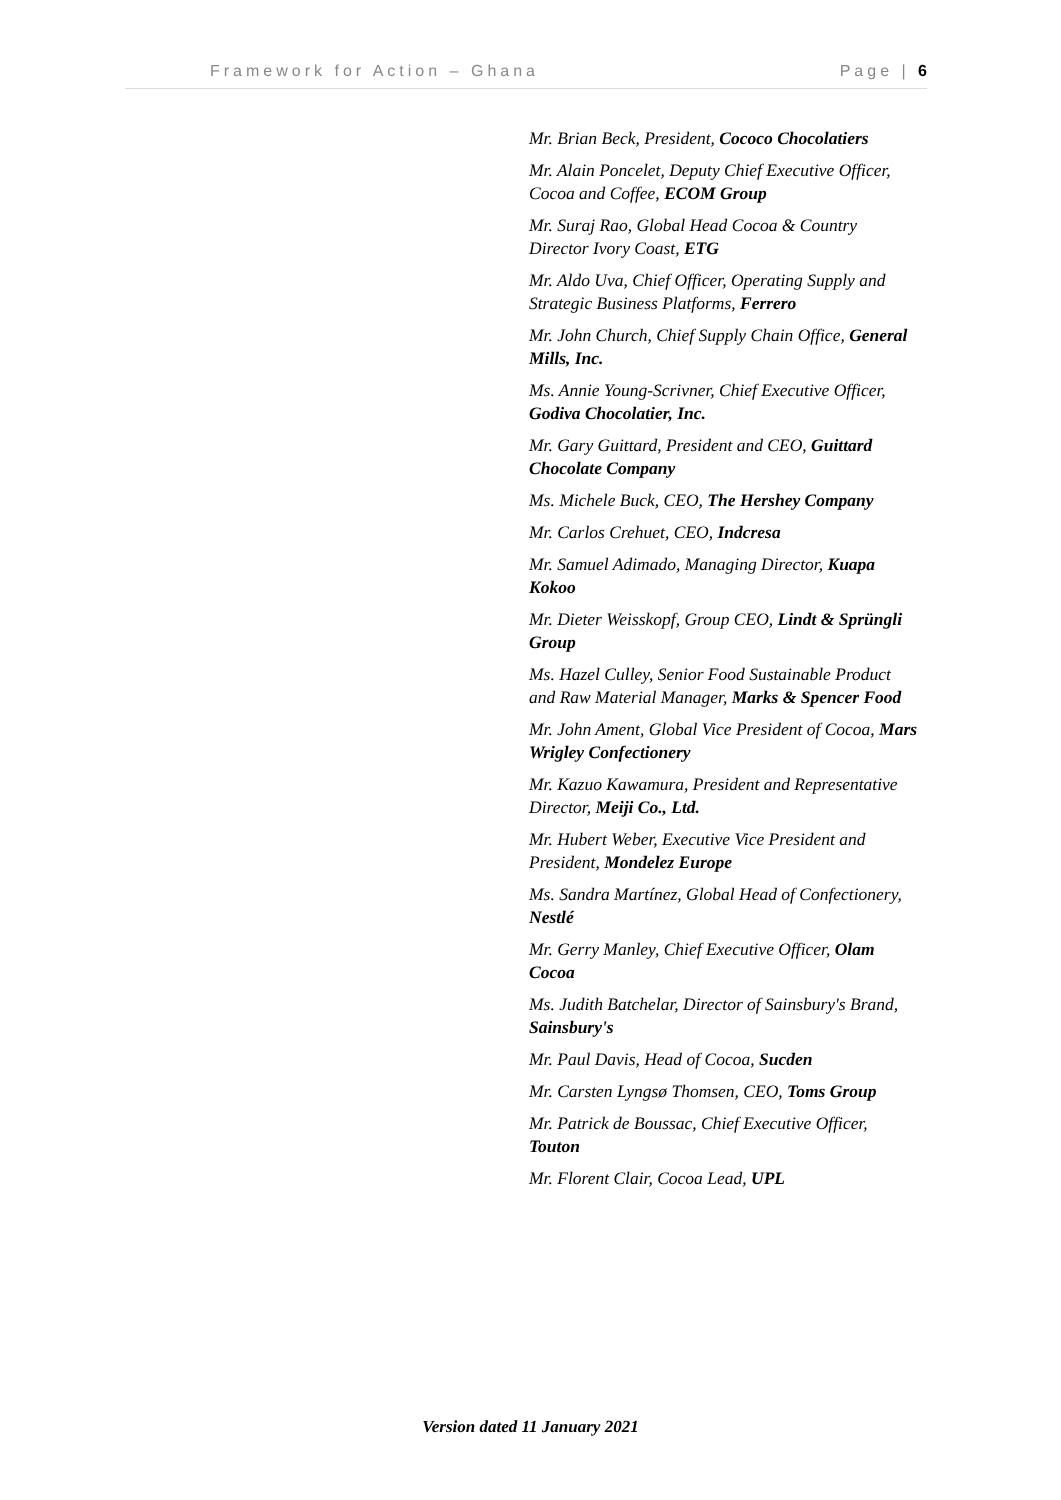Framework for Action – Ghana Page | 6
Mr. Brian Beck, President, Cococo Chocolatiers
Mr. Alain Poncelet, Deputy Chief Executive Officer, Cocoa and Coffee, ECOM Group
Mr. Suraj Rao, Global Head Cocoa & Country Director Ivory Coast, ETG
Mr. Aldo Uva, Chief Officer, Operating Supply and Strategic Business Platforms, Ferrero
Mr. John Church, Chief Supply Chain Office, General Mills, Inc.
Ms. Annie Young-Scrivner, Chief Executive Officer, Godiva Chocolatier, Inc.
Mr. Gary Guittard, President and CEO, Guittard Chocolate Company
Ms. Michele Buck, CEO, The Hershey Company
Mr. Carlos Crehuet, CEO, Indcresa
Mr. Samuel Adimado, Managing Director, Kuapa Kokoo
Mr. Dieter Weisskopf, Group CEO, Lindt & Sprüngli Group
Ms. Hazel Culley, Senior Food Sustainable Product and Raw Material Manager, Marks & Spencer Food
Mr. John Ament, Global Vice President of Cocoa, Mars Wrigley Confectionery
Mr. Kazuo Kawamura, President and Representative Director, Meiji Co., Ltd.
Mr. Hubert Weber, Executive Vice President and President, Mondelez Europe
Ms. Sandra Martínez, Global Head of Confectionery, Nestlé
Mr. Gerry Manley, Chief Executive Officer, Olam Cocoa
Ms. Judith Batchelar, Director of Sainsbury's Brand, Sainsbury's
Mr. Paul Davis, Head of Cocoa, Sucden
Mr. Carsten Lyngsø Thomsen, CEO, Toms Group
Mr. Patrick de Boussac, Chief Executive Officer, Touton
Mr. Florent Clair, Cocoa Lead, UPL
Version dated 11 January 2021